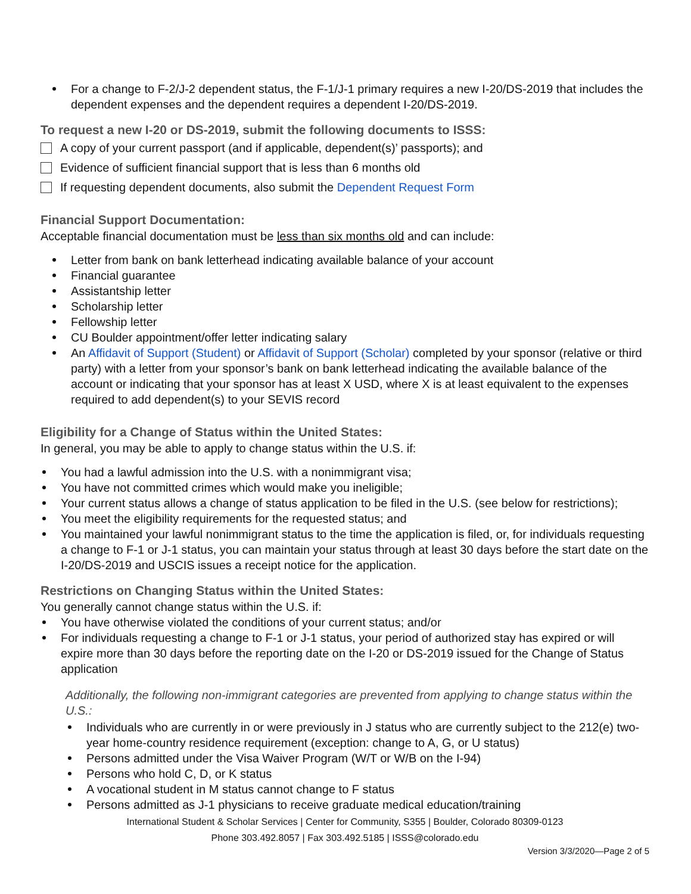For a change to F-2/J-2 dependent status, the F-1/J-1 primary requires a new I-20/DS-2019 that includes the dependent expenses and the dependent requires a dependent I-20/DS-2019.
To request a new I-20 or DS-2019, submit the following documents to ISSS:
A copy of your current passport (and if applicable, dependent(s)’ passports); and
Evidence of sufficient financial support that is less than 6 months old
If requesting dependent documents, also submit the Dependent Request Form
Financial Support Documentation:
Acceptable financial documentation must be less than six months old and can include:
Letter from bank on bank letterhead indicating available balance of your account
Financial guarantee
Assistantship letter
Scholarship letter
Fellowship letter
CU Boulder appointment/offer letter indicating salary
An Affidavit of Support (Student) or Affidavit of Support (Scholar) completed by your sponsor (relative or third party) with a letter from your sponsor’s bank on bank letterhead indicating the available balance of the account or indicating that your sponsor has at least X USD, where X is at least equivalent to the expenses required to add dependent(s) to your SEVIS record
Eligibility for a Change of Status within the United States:
In general, you may be able to apply to change status within the U.S. if:
You had a lawful admission into the U.S. with a nonimmigrant visa;
You have not committed crimes which would make you ineligible;
Your current status allows a change of status application to be filed in the U.S. (see below for restrictions);
You meet the eligibility requirements for the requested status; and
You maintained your lawful nonimmigrant status to the time the application is filed, or, for individuals requesting a change to F-1 or J-1 status, you can maintain your status through at least 30 days before the start date on the I-20/DS-2019 and USCIS issues a receipt notice for the application.
Restrictions on Changing Status within the United States:
You generally cannot change status within the U.S. if:
You have otherwise violated the conditions of your current status; and/or
For individuals requesting a change to F-1 or J-1 status, your period of authorized stay has expired or will expire more than 30 days before the reporting date on the I-20 or DS-2019 issued for the Change of Status application
Additionally, the following non-immigrant categories are prevented from applying to change status within the U.S.:
Individuals who are currently in or were previously in J status who are currently subject to the 212(e) two-year home-country residence requirement (exception: change to A, G, or U status)
Persons admitted under the Visa Waiver Program (W/T or W/B on the I-94)
Persons who hold C, D, or K status
A vocational student in M status cannot change to F status
Persons admitted as J-1 physicians to receive graduate medical education/training
International Student & Scholar Services | Center for Community, S355 | Boulder, Colorado 80309-0123
Phone 303.492.8057 | Fax 303.492.5185 | ISSS@colorado.edu
Version 3/3/2020—Page 2 of 5